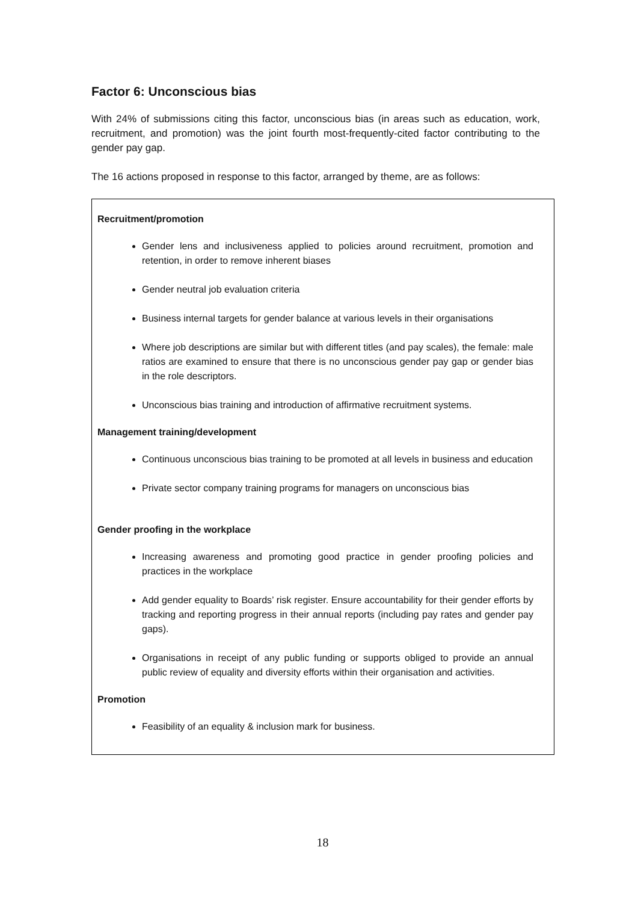Factor 6: Unconscious bias
With 24% of submissions citing this factor, unconscious bias (in areas such as education, work, recruitment, and promotion) was the joint fourth most-frequently-cited factor contributing to the gender pay gap.
The 16 actions proposed in response to this factor, arranged by theme, are as follows:
Recruitment/promotion
Gender lens and inclusiveness applied to policies around recruitment, promotion and retention, in order to remove inherent biases
Gender neutral job evaluation criteria
Business internal targets for gender balance at various levels in their organisations
Where job descriptions are similar but with different titles (and pay scales), the female: male ratios are examined to ensure that there is no unconscious gender pay gap or gender bias in the role descriptors.
Unconscious bias training and introduction of affirmative recruitment systems.
Management training/development
Continuous unconscious bias training to be promoted at all levels in business and education
Private sector company training programs for managers on unconscious bias
Gender proofing in the workplace
Increasing awareness and promoting good practice in gender proofing policies and practices in the workplace
Add gender equality to Boards’ risk register. Ensure accountability for their gender efforts by tracking and reporting progress in their annual reports (including pay rates and gender pay gaps).
Organisations in receipt of any public funding or supports obliged to provide an annual public review of equality and diversity efforts within their organisation and activities.
Promotion
Feasibility of an equality & inclusion mark for business.
18